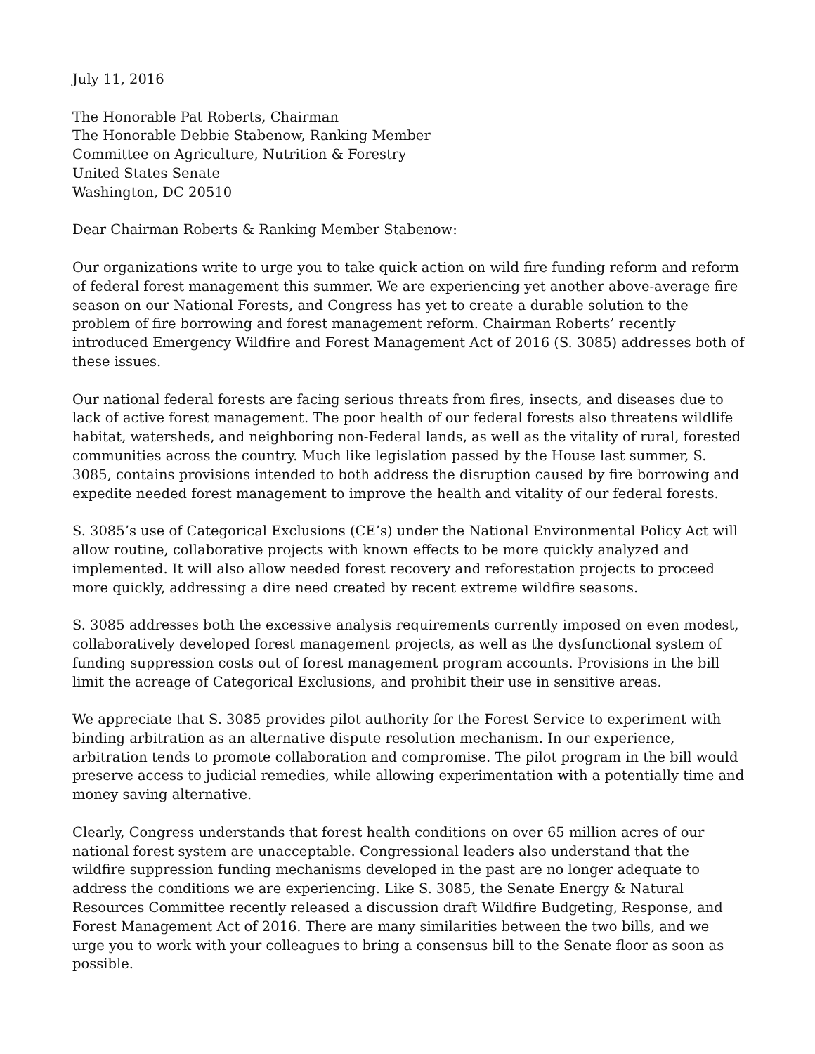July 11, 2016
The Honorable Pat Roberts, Chairman
The Honorable Debbie Stabenow, Ranking Member
Committee on Agriculture, Nutrition & Forestry
United States Senate
Washington, DC 20510
Dear Chairman Roberts & Ranking Member Stabenow:
Our organizations write to urge you to take quick action on wild fire funding reform and reform of federal forest management this summer. We are experiencing yet another above-average fire season on our National Forests, and Congress has yet to create a durable solution to the problem of fire borrowing and forest management reform. Chairman Roberts’ recently introduced Emergency Wildfire and Forest Management Act of 2016 (S. 3085) addresses both of these issues.
Our national federal forests are facing serious threats from fires, insects, and diseases due to lack of active forest management. The poor health of our federal forests also threatens wildlife habitat, watersheds, and neighboring non-Federal lands, as well as the vitality of rural, forested communities across the country. Much like legislation passed by the House last summer, S. 3085, contains provisions intended to both address the disruption caused by fire borrowing and expedite needed forest management to improve the health and vitality of our federal forests.
S. 3085’s use of Categorical Exclusions (CE’s) under the National Environmental Policy Act will allow routine, collaborative projects with known effects to be more quickly analyzed and implemented. It will also allow needed forest recovery and reforestation projects to proceed more quickly, addressing a dire need created by recent extreme wildfire seasons.
S. 3085 addresses both the excessive analysis requirements currently imposed on even modest, collaboratively developed forest management projects, as well as the dysfunctional system of funding suppression costs out of forest management program accounts. Provisions in the bill limit the acreage of Categorical Exclusions, and prohibit their use in sensitive areas.
We appreciate that S. 3085 provides pilot authority for the Forest Service to experiment with binding arbitration as an alternative dispute resolution mechanism. In our experience, arbitration tends to promote collaboration and compromise. The pilot program in the bill would preserve access to judicial remedies, while allowing experimentation with a potentially time and money saving alternative.
Clearly, Congress understands that forest health conditions on over 65 million acres of our national forest system are unacceptable. Congressional leaders also understand that the wildfire suppression funding mechanisms developed in the past are no longer adequate to address the conditions we are experiencing. Like S. 3085, the Senate Energy & Natural Resources Committee recently released a discussion draft Wildfire Budgeting, Response, and Forest Management Act of 2016. There are many similarities between the two bills, and we urge you to work with your colleagues to bring a consensus bill to the Senate floor as soon as possible.